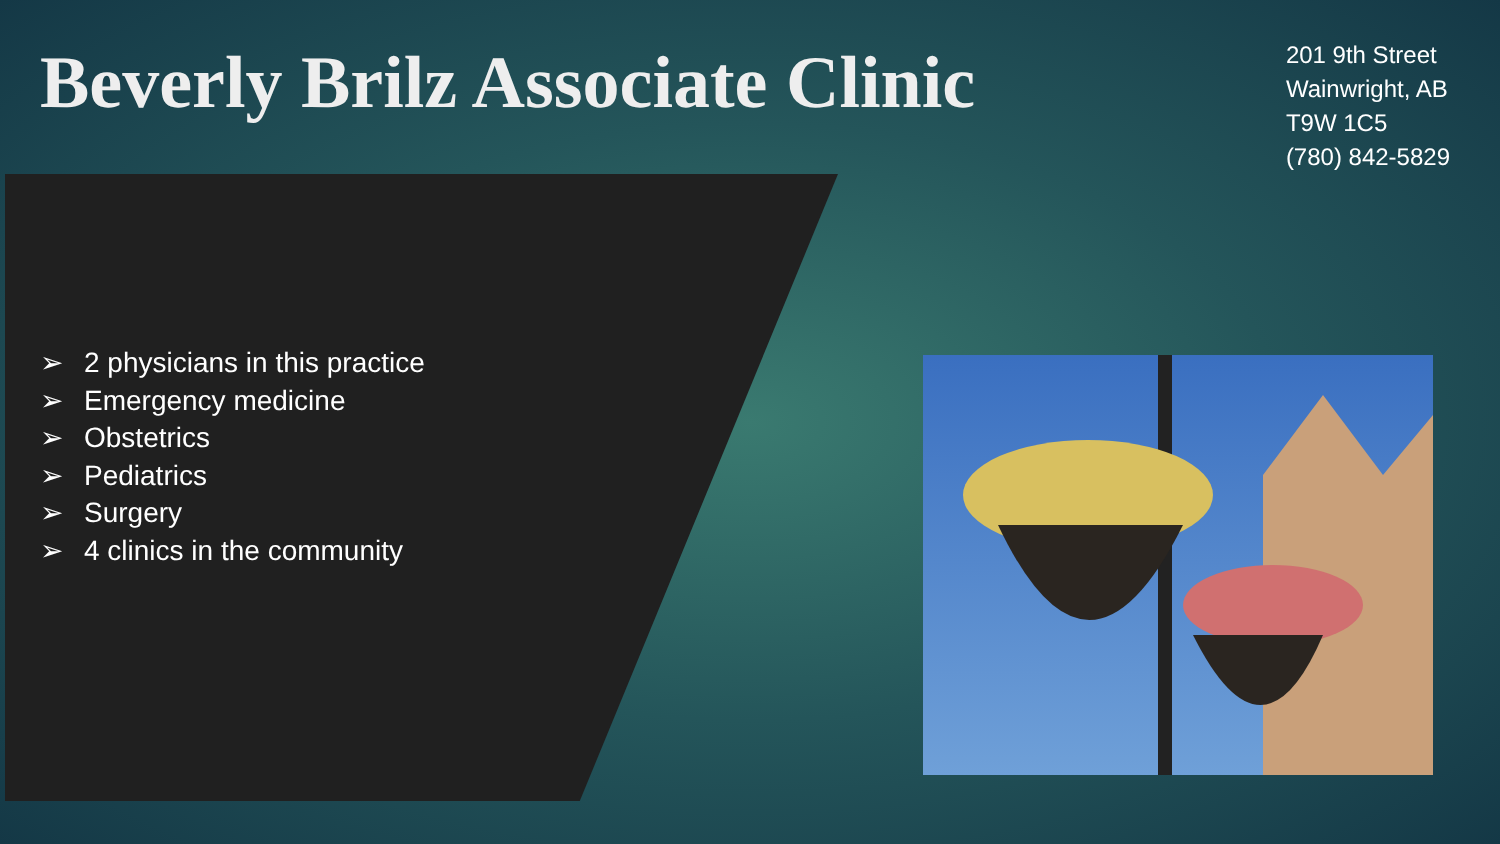Beverly Brilz Associate Clinic
201 9th Street
Wainwright, AB
T9W 1C5
(780) 842-5829
➢ 2 physicians in this practice
➢ Emergency medicine
➢ Obstetrics
➢ Pediatrics
➢ Surgery
➢ 4 clinics in the community